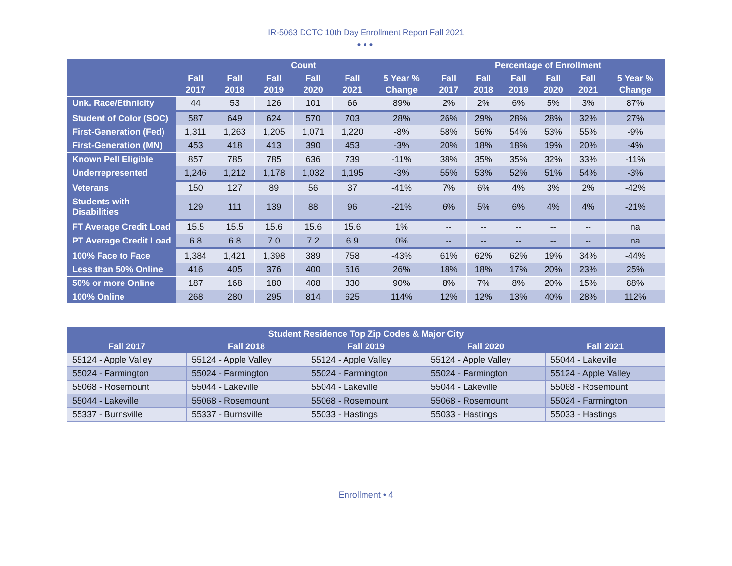IR-5063 DCTC 10th Day Enrollment Report Fall 2021
●●●
| | Count | | | | | | Percentage of Enrollment | | | | | |
| --- | --- | --- | --- | --- | --- | --- | --- | --- | --- | --- | --- | --- |
| | Fall 2017 | Fall 2018 | Fall 2019 | Fall 2020 | Fall 2021 | 5 Year % Change | Fall 2017 | Fall 2018 | Fall 2019 | Fall 2020 | Fall 2021 | 5 Year % Change |
| Unk. Race/Ethnicity | 44 | 53 | 126 | 101 | 66 | 89% | 2% | 2% | 6% | 5% | 3% | 87% |
| Student of Color (SOC) | 587 | 649 | 624 | 570 | 703 | 28% | 26% | 29% | 28% | 28% | 32% | 27% |
| First-Generation (Fed) | 1,311 | 1,263 | 1,205 | 1,071 | 1,220 | -8% | 58% | 56% | 54% | 53% | 55% | -9% |
| First-Generation (MN) | 453 | 418 | 413 | 390 | 453 | -3% | 20% | 18% | 18% | 19% | 20% | -4% |
| Known Pell Eligible | 857 | 785 | 785 | 636 | 739 | -11% | 38% | 35% | 35% | 32% | 33% | -11% |
| Underrepresented | 1,246 | 1,212 | 1,178 | 1,032 | 1,195 | -3% | 55% | 53% | 52% | 51% | 54% | -3% |
| Veterans | 150 | 127 | 89 | 56 | 37 | -41% | 7% | 6% | 4% | 3% | 2% | -42% |
| Students with Disabilities | 129 | 111 | 139 | 88 | 96 | -21% | 6% | 5% | 6% | 4% | 4% | -21% |
| FT Average Credit Load | 15.5 | 15.5 | 15.6 | 15.6 | 15.6 | 1% | -- | -- | -- | -- | -- | na |
| PT Average Credit Load | 6.8 | 6.8 | 7.0 | 7.2 | 6.9 | 0% | -- | -- | -- | -- | -- | na |
| 100% Face to Face | 1,384 | 1,421 | 1,398 | 389 | 758 | -43% | 61% | 62% | 62% | 19% | 34% | -44% |
| Less than 50% Online | 416 | 405 | 376 | 400 | 516 | 26% | 18% | 18% | 17% | 20% | 23% | 25% |
| 50% or more Online | 187 | 168 | 180 | 408 | 330 | 90% | 8% | 7% | 8% | 20% | 15% | 88% |
| 100% Online | 268 | 280 | 295 | 814 | 625 | 114% | 12% | 12% | 13% | 40% | 28% | 112% |
| Student Residence Top Zip Codes & Major City | | | | |
| --- | --- | --- | --- | --- |
| Fall 2017 | Fall 2018 | Fall 2019 | Fall 2020 | Fall 2021 |
| 55124 - Apple Valley | 55124 - Apple Valley | 55124 - Apple Valley | 55124 - Apple Valley | 55044 - Lakeville |
| 55024 - Farmington | 55024 - Farmington | 55024 - Farmington | 55024 - Farmington | 55124 - Apple Valley |
| 55068 - Rosemount | 55044 - Lakeville | 55044 - Lakeville | 55044 - Lakeville | 55068 - Rosemount |
| 55044 - Lakeville | 55068 - Rosemount | 55068 - Rosemount | 55068 - Rosemount | 55024 - Farmington |
| 55337 - Burnsville | 55337 - Burnsville | 55033 - Hastings | 55033 - Hastings | 55033 - Hastings |
Enrollment • 4